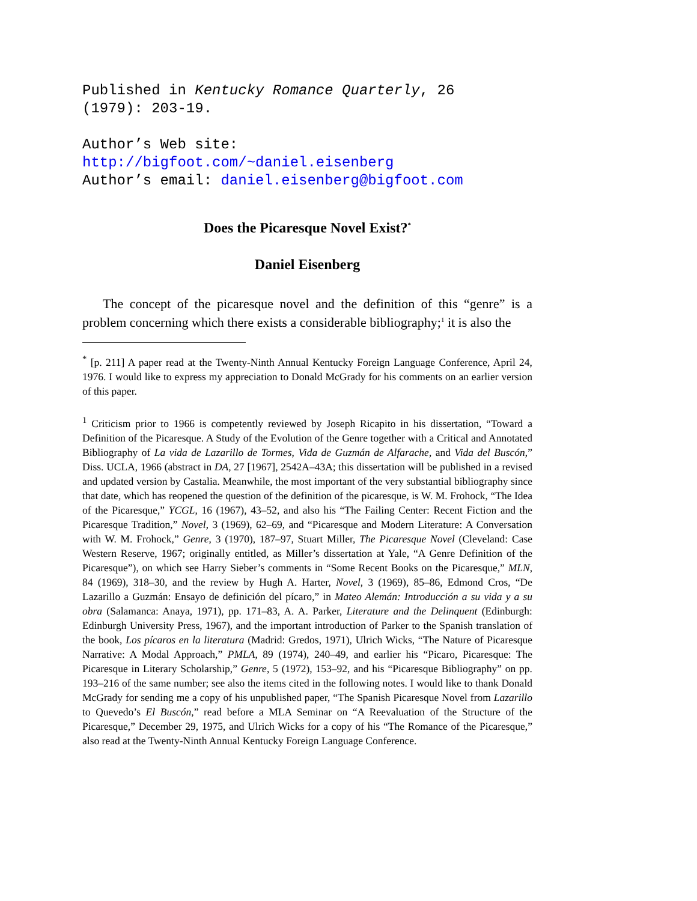Published in Kentucky Romance Quarterly, 26
(1979): 203-19.
Author’s Web site:
http://bigfoot.com/~daniel.eisenberg
Author’s email: daniel.eisenberg@bigfoot.com
Does the Picaresque Novel Exist?<sup>*</sup>
Daniel Eisenberg
The concept of the picaresque novel and the definition of this “genre” is a problem concerning which there exists a considerable bibliography;<sup>1</sup> it is also the
<sup>*</sup> [p. 211] A paper read at the Twenty-Ninth Annual Kentucky Foreign Language Conference, April 24, 1976. I would like to express my appreciation to Donald McGrady for his comments on an earlier version of this paper.
<sup>1</sup> Criticism prior to 1966 is competently reviewed by Joseph Ricapito in his dissertation, “Toward a Definition of the Picaresque. A Study of the Evolution of the Genre together with a Critical and Annotated Bibliography of La vida de Lazarillo de Tormes, Vida de Guzmán de Alfarache, and Vida del Buscón,” Diss. UCLA, 1966 (abstract in DA, 27 [1967], 2542A–43A; this dissertation will be published in a revised and updated version by Castalia. Meanwhile, the most important of the very substantial bibliography since that date, which has reopened the question of the definition of the picaresque, is W. M. Frohock, “The Idea of the Picaresque,” YCGL, 16 (1967), 43–52, and also his “The Failing Center: Recent Fiction and the Picaresque Tradition,” Novel, 3 (1969), 62–69, and “Picaresque and Modern Literature: A Conversation with W. M. Frohock,” Genre, 3 (1970), 187–97, Stuart Miller, The Picaresque Novel (Cleveland: Case Western Reserve, 1967; originally entitled, as Miller’s dissertation at Yale, “A Genre Definition of the Picaresque”), on which see Harry Sieber’s comments in “Some Recent Books on the Picaresque,” MLN, 84 (1969), 318–30, and the review by Hugh A. Harter, Novel, 3 (1969), 85–86, Edmond Cros, “De Lazarillo a Guzmán: Ensayo de definición del pícaro,” in Mateo Alemán: Introducción a su vida y a su obra (Salamanca: Anaya, 1971), pp. 171–83, A. A. Parker, Literature and the Delinquent (Edinburgh: Edinburgh University Press, 1967), and the important introduction of Parker to the Spanish translation of the book, Los pícaros en la literatura (Madrid: Gredos, 1971), Ulrich Wicks, “The Nature of Picaresque Narrative: A Modal Approach,” PMLA, 89 (1974), 240–49, and earlier his “Picaro, Picaresque: The Picaresque in Literary Scholarship,” Genre, 5 (1972), 153–92, and his “Picaresque Bibliography” on pp. 193–216 of the same number; see also the items cited in the following notes. I would like to thank Donald McGrady for sending me a copy of his unpublished paper, “The Spanish Picaresque Novel from Lazarillo to Quevedo’s El Buscón,” read before a MLA Seminar on “A Reevaluation of the Structure of the Picaresque,” December 29, 1975, and Ulrich Wicks for a copy of his “The Romance of the Picaresque,” also read at the Twenty-Ninth Annual Kentucky Foreign Language Conference.